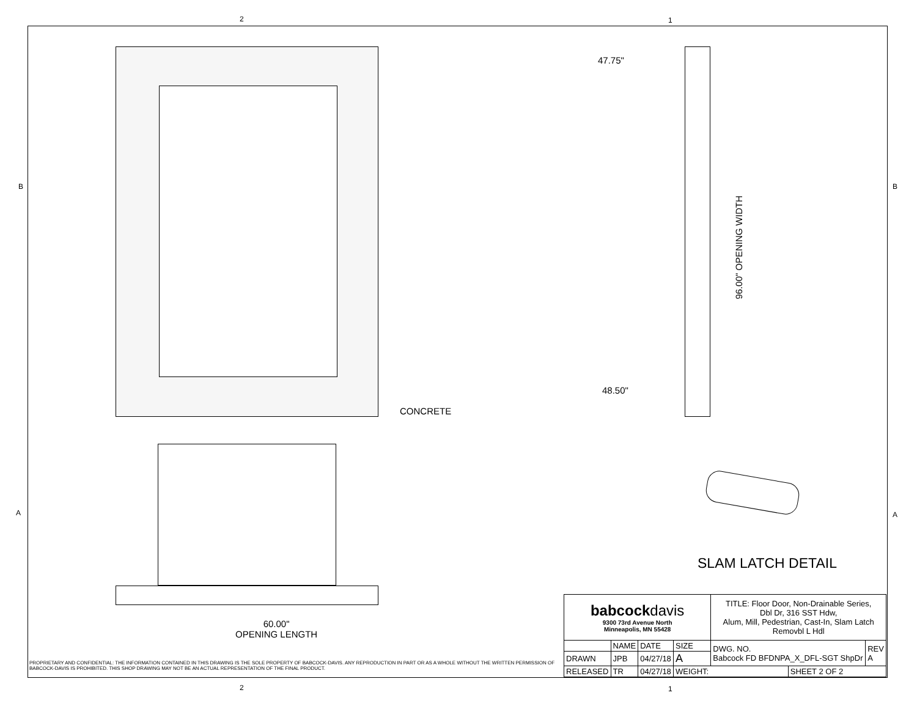2 1
B B
A A
CONCRETE
47.75"
48.50"
96.00" OPENING WIDTH
60.00"
OPENING LENGTH
SLAM LATCH DETAIL
PROPRIETARY AND CONFIDENTIAL: THE INFORMATION CONTAINED IN THIS DRAWING IS THE SOLE PROPERTY OF BABCOCK-DAVIS. ANY REPRODUCTION IN PART OR AS A WHOLE WITHOUT THE WRITTEN PERMISSION OF BABCOCK-DAVIS IS PROHIBITED. THIS SHOP DRAWING MAY NOT BE AN ACTUAL REPRESENTATION OF THE FINAL PRODUCT.
| babcock davis 9300 73rd Avenue North Minneapolis, MN 55428 | | | | TITLE: Floor Door, Non-Drainable Series, Dbl Dr, 316 SST Hdw, Alum, Mill, Pedestrian, Cast-In, Slam Latch Removbl L Hdl | | |
| | NAME | DATE | SIZE | DWG. NO. Babcock FD BFDNPA_X_DFL-SGT ShpDr | | REV A |
| DRAWN | JPB | 04/27/18 | A | | | |
| RELEASED | TR | 04/27/18 | WEIGHT: | | SHEET 2 OF 2 | |
2 1